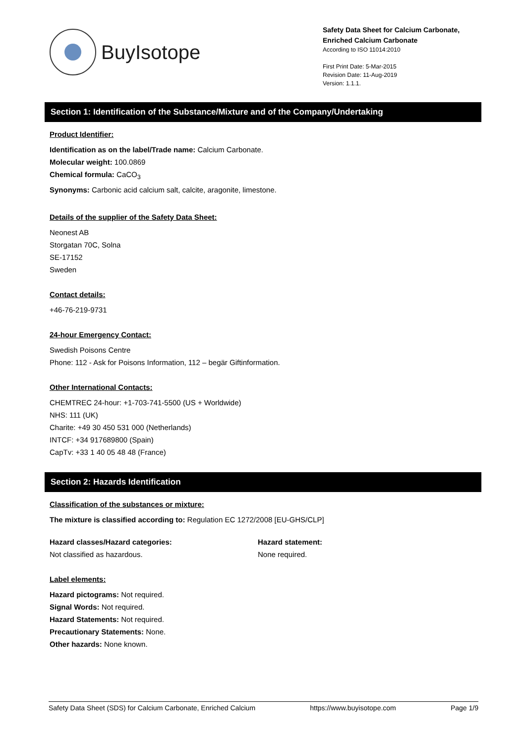BuyIsotope
Safety Data Sheet for Calcium Carbonate, Enriched Calcium Carbonate
According to ISO 11014:2010
First Print Date: 5-Mar-2015
Revision Date: 11-Aug-2019
Version: 1.1.1.
Section 1: Identification of the Substance/Mixture and of the Company/Undertaking
Product Identifier:
Identification as on the label/Trade name: Calcium Carbonate.
Molecular weight: 100.0869
Chemical formula: CaCO<sub>3</sub>
Synonyms: Carbonic acid calcium salt, calcite, aragonite, limestone.
Details of the supplier of the Safety Data Sheet:
Neonest AB
Storgatan 70C, Solna
SE-17152
Sweden
Contact details:
+46-76-219-9731
24-hour Emergency Contact:
Swedish Poisons Centre
Phone: 112 - Ask for Poisons Information, 112 – begär Giftinformation.
Other International Contacts:
CHEMTREC 24-hour: +1-703-741-5500 (US + Worldwide)
NHS: 111 (UK)
Charite: +49 30 450 531 000 (Netherlands)
INTCF: +34 917689800 (Spain)
CapTv: +33 1 40 05 48 48 (France)
Section 2: Hazards Identification
Classification of the substances or mixture:
The mixture is classified according to: Regulation EC 1272/2008 [EU-GHS/CLP]
Hazard classes/Hazard categories:
Not classified as hazardous.
Hazard statement:
None required.
Label elements:
Hazard pictograms: Not required.
Signal Words: Not required.
Hazard Statements: Not required.
Precautionary Statements: None.
Other hazards: None known.
Safety Data Sheet (SDS) for Calcium Carbonate, Enriched Calcium https://www.buyisotope.com Page 1/9